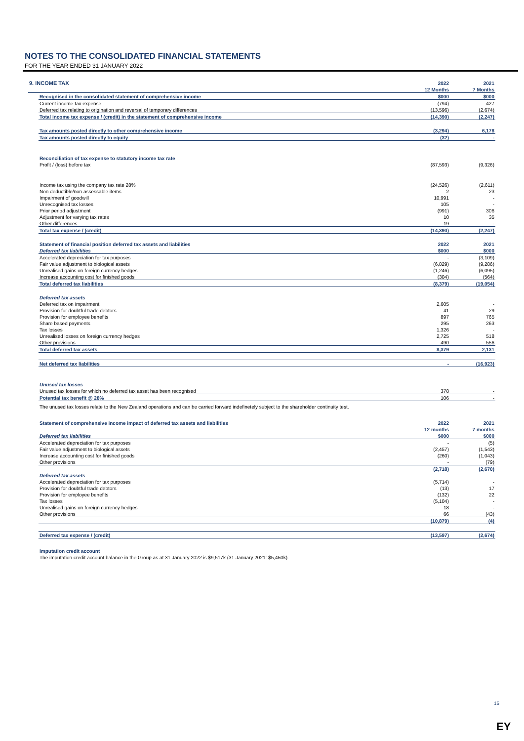NOTES TO THE CONSOLIDATED FINANCIAL STATEMENTS
FOR THE YEAR ENDED 31 JANUARY 2022
| 9. INCOME TAX | 2022 | | 2021 |
| | 12 Months | | 7 Months |
| Recognised in the consolidated statement of comprehensive income | $000 | | $000 |
| Current income tax expense | (794) | | 427 |
| Deferred tax relating to origination and reversal of temporary differences | (13,596) | | (2,674) |
| Total income tax expense / (credit) in the statement of comprehensive income | (14,390) | | (2,247) |
| Tax amounts posted directly to other comprehensive income | (3,294) | | 6,178 |
| Tax amounts posted directly to equity | (32) | | - |
| Reconciliation of tax expense to statutory income tax rate | | | |
| Profit / (loss) before tax | (87,593) | | (9,326) |
| Income tax using the company tax rate 28% | (24,526) | | (2,611) |
| Non deductible/non assessable items | 2 | | 23 |
| Impairment of goodwill | 10,991 | | - |
| Unrecognised tax losses | 105 | | - |
| Prior period adjustment | (991) | | 306 |
| Adjustment for varying tax rates | 10 | | 35 |
| Other differences | 19 | | - |
| Total tax expense / (credit) | (14,390) | | (2,247) |
| Statement of financial position deferred tax assets and liabilities | 2022 | | 2021 |
| Deferred tax liabilities | $000 | | $000 |
| Accelerated depreciation for tax purposes | - | | (3,109) |
| Fair value adjustment to biological assets | (6,829) | | (9,286) |
| Unrealised gains on foreign currency hedges | (1,246) | | (6,095) |
| Increase accounting cost for finished goods | (304) | | (564) |
| Total deferred tax liabilities | (8,379) | | (19,054) |
| Deferred tax assets | | | |
| Deferred tax on impairment | 2,605 | | - |
| Provision for doubtful trade debtors | 41 | | 29 |
| Provision for employee benefits | 897 | | 765 |
| Share based payments | 295 | | 263 |
| Tax losses | 1,326 | | - |
| Unrealised losses on foreign currency hedges | 2,725 | | 518 |
| Other provisions | 490 | | 556 |
| Total deferred tax assets | 8,379 | | 2,131 |
| Net deferred tax liabilities | - | | (16,923) |
| Unused tax losses | | | |
| Unused tax losses for which no deferred tax asset has been recognised | 378 | | - |
| Potential tax benefit @ 28% | 106 | | - |
The unused tax losses relate to the New Zealand operations and can be carried forward indefinetely subject to the shareholder continuity test.
| Statement of comprehensive income impact of deferred tax assets and liabilities | 2022 | | 2021 |
| | 12 months | | 7 months |
| Deferred tax liabilities | $000 | | $000 |
| Accelerated depreciation for tax purposes | - | | (5) |
| Fair value adjustment to biological assets | (2,457) | | (1,543) |
| Increase accounting cost for finished goods | (260) | | (1,043) |
| Other provisions | - | | (79) |
| | (2,718) | | (2,670) |
| Deferred tax assets | | | |
| Accelerated depreciation for tax purposes | (5,714) | | - |
| Provision for doubtful trade debtors | (13) | | 17 |
| Provision for employee benefits | (132) | | 22 |
| Tax losses | (5,104) | | - |
| Unrealised gains on foreign currency hedges | 18 | | - |
| Other provisions | 66 | | (43) |
| | (10,879) | | (4) |
| Deferred tax expense / (credit) | (13,597) | | (2,674) |
Imputation credit account
The imputation credit account balance in the Group as at 31 January 2022 is $9,517k (31 January 2021: $5,450k).
15
EY